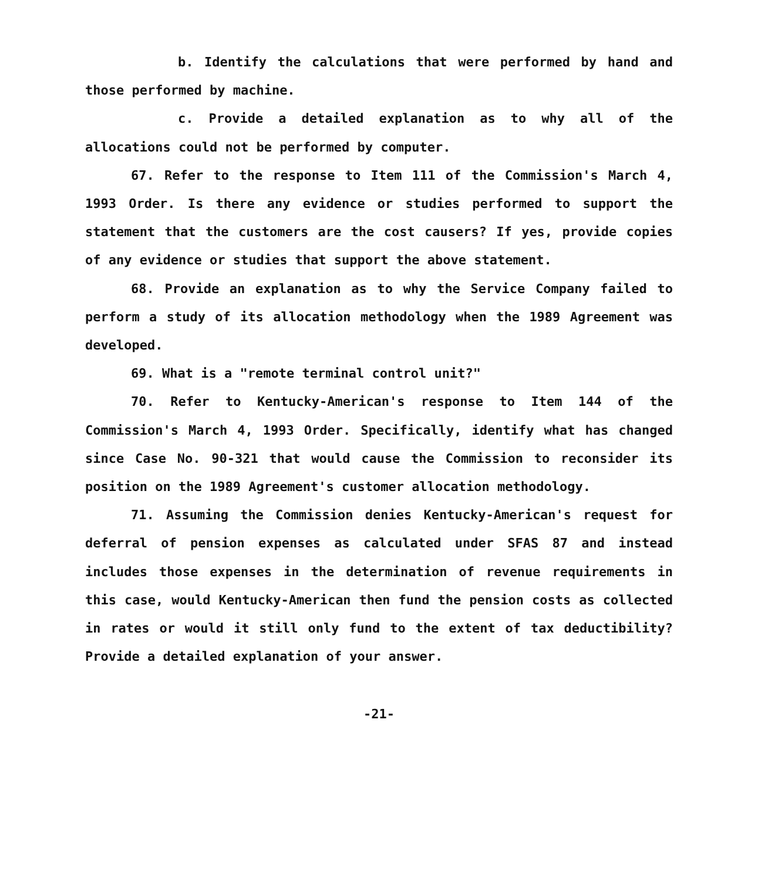b. Identify the calculations that were performed by hand and those performed by machine.
c. Provide a detailed explanation as to why all of the allocations could not be performed by computer.
67. Refer to the response to Item 111 of the Commission's March 4, 1993 Order. Is there any evidence or studies performed to support the statement that the customers are the cost causers? If yes, provide copies of any evidence or studies that support the above statement.
68. Provide an explanation as to why the Service Company failed to perform a study of its allocation methodology when the 1989 Agreement was developed.
69. What is a "remote terminal control unit?"
70. Refer to Kentucky-American's response to Item 144 of the Commission's March 4, 1993 Order. Specifically, identify what has changed since Case No. 90-321 that would cause the Commission to reconsider its position on the 1989 Agreement's customer allocation methodology.
71. Assuming the Commission denies Kentucky-American's request for deferral of pension expenses as calculated under SFAS 87 and instead includes those expenses in the determination of revenue requirements in this case, would Kentucky-American then fund the pension costs as collected in rates or would it still only fund to the extent of tax deductibility? Provide a detailed explanation of your answer.
-21-